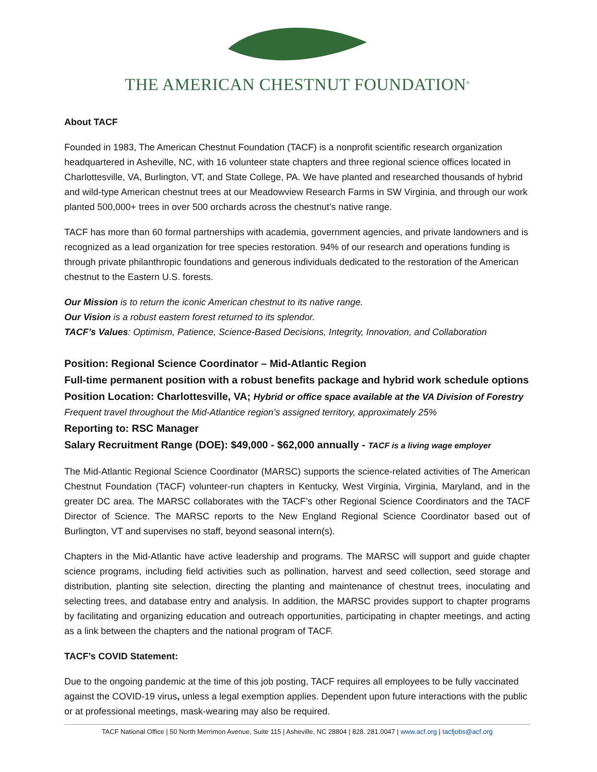THE AMERICAN CHESTNUT FOUNDATION<sup>®</sup>
About TACF
Founded in 1983, The American Chestnut Foundation (TACF) is a nonprofit scientific research organization headquartered in Asheville, NC, with 16 volunteer state chapters and three regional science offices located in Charlottesville, VA, Burlington, VT, and State College, PA. We have planted and researched thousands of hybrid and wild-type American chestnut trees at our Meadowview Research Farms in SW Virginia, and through our work planted 500,000+ trees in over 500 orchards across the chestnut’s native range.
TACF has more than 60 formal partnerships with academia, government agencies, and private landowners and is recognized as a lead organization for tree species restoration. 94% of our research and operations funding is through private philanthropic foundations and generous individuals dedicated to the restoration of the American chestnut to the Eastern U.S. forests.
Our Mission is to return the iconic American chestnut to its native range.
Our Vision is a robust eastern forest returned to its splendor.
TACF’s Values: Optimism, Patience, Science-Based Decisions, Integrity, Innovation, and Collaboration
Position: Regional Science Coordinator – Mid-Atlantic Region
Full-time permanent position with a robust benefits package and hybrid work schedule options
Position Location: Charlottesville, VA; Hybrid or office space available at the VA Division of Forestry
Frequent travel throughout the Mid-Atlantice region’s assigned territory, approximately 25%
Reporting to: RSC Manager
Salary Recruitment Range (DOE): $49,000 - $62,000 annually - TACF is a living wage employer
The Mid-Atlantic Regional Science Coordinator (MARSC) supports the science-related activities of The American Chestnut Foundation (TACF) volunteer-run chapters in Kentucky, West Virginia, Virginia, Maryland, and in the greater DC area. The MARSC collaborates with the TACF’s other Regional Science Coordinators and the TACF Director of Science. The MARSC reports to the New England Regional Science Coordinator based out of Burlington, VT and supervises no staff, beyond seasonal intern(s).
Chapters in the Mid-Atlantic have active leadership and programs. The MARSC will support and guide chapter science programs, including field activities such as pollination, harvest and seed collection, seed storage and distribution, planting site selection, directing the planting and maintenance of chestnut trees, inoculating and selecting trees, and database entry and analysis. In addition, the MARSC provides support to chapter programs by facilitating and organizing education and outreach opportunities, participating in chapter meetings, and acting as a link between the chapters and the national program of TACF.
TACF’s COVID Statement:
Due to the ongoing pandemic at the time of this job posting, TACF requires all employees to be fully vaccinated against the COVID-19 virus, unless a legal exemption applies. Dependent upon future interactions with the public or at professional meetings, mask-wearing may also be required.
TACF National Office | 50 North Merrimon Avenue, Suite 115 | Asheville, NC 28804 | 828. 281.0047 | www.acf.org | tacfjobs@acf.org